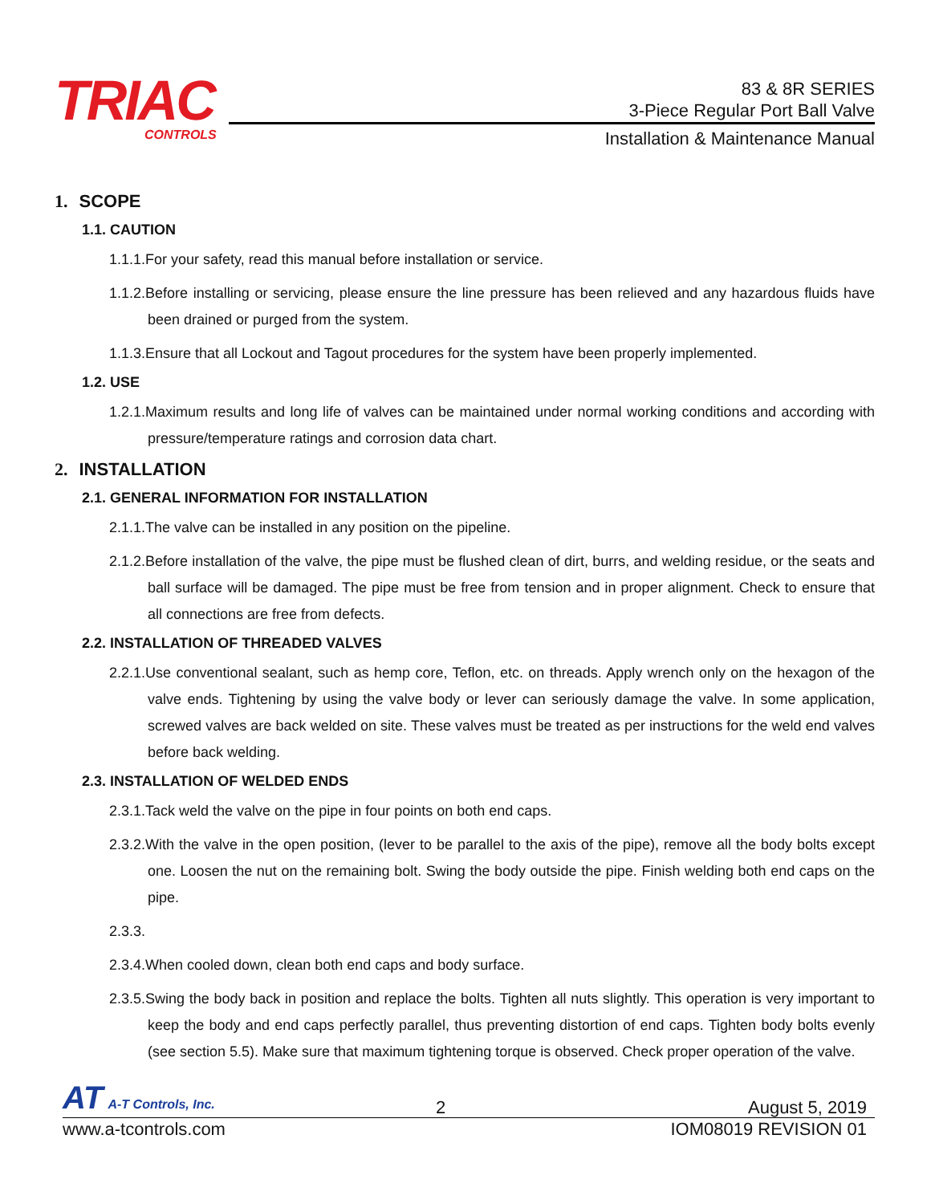TRIAC
CONTROLS
83 & 8R SERIES
3-Piece Regular Port Ball Valve
Installation & Maintenance Manual
1. SCOPE
1.1. CAUTION
1.1.1.For your safety, read this manual before installation or service.
1.1.2.Before installing or servicing, please ensure the line pressure has been relieved and any hazardous fluids have been drained or purged from the system.
1.1.3.Ensure that all Lockout and Tagout procedures for the system have been properly implemented.
1.2. USE
1.2.1.Maximum results and long life of valves can be maintained under normal working conditions and according with pressure/temperature ratings and corrosion data chart.
2. INSTALLATION
2.1. GENERAL INFORMATION FOR INSTALLATION
2.1.1.The valve can be installed in any position on the pipeline.
2.1.2.Before installation of the valve, the pipe must be flushed clean of dirt, burrs, and welding residue, or the seats and ball surface will be damaged. The pipe must be free from tension and in proper alignment. Check to ensure that all connections are free from defects.
2.2. INSTALLATION OF THREADED VALVES
2.2.1.Use conventional sealant, such as hemp core, Teflon, etc. on threads. Apply wrench only on the hexagon of the valve ends. Tightening by using the valve body or lever can seriously damage the valve. In some application, screwed valves are back welded on site. These valves must be treated as per instructions for the weld end valves before back welding.
2.3. INSTALLATION OF WELDED ENDS
2.3.1.Tack weld the valve on the pipe in four points on both end caps.
2.3.2.With the valve in the open position, (lever to be parallel to the axis of the pipe), remove all the body bolts except one. Loosen the nut on the remaining bolt. Swing the body outside the pipe. Finish welding both end caps on the pipe.
2.3.3.
2.3.4.When cooled down, clean both end caps and body surface.
2.3.5.Swing the body back in position and replace the bolts. Tighten all nuts slightly. This operation is very important to keep the body and end caps perfectly parallel, thus preventing distortion of end caps. Tighten body bolts evenly (see section 5.5). Make sure that maximum tightening torque is observed. Check proper operation of the valve.
AT A-T Controls, Inc.
2 August 5, 2019
www.a-tcontrols.com IOM08019 REVISION 01